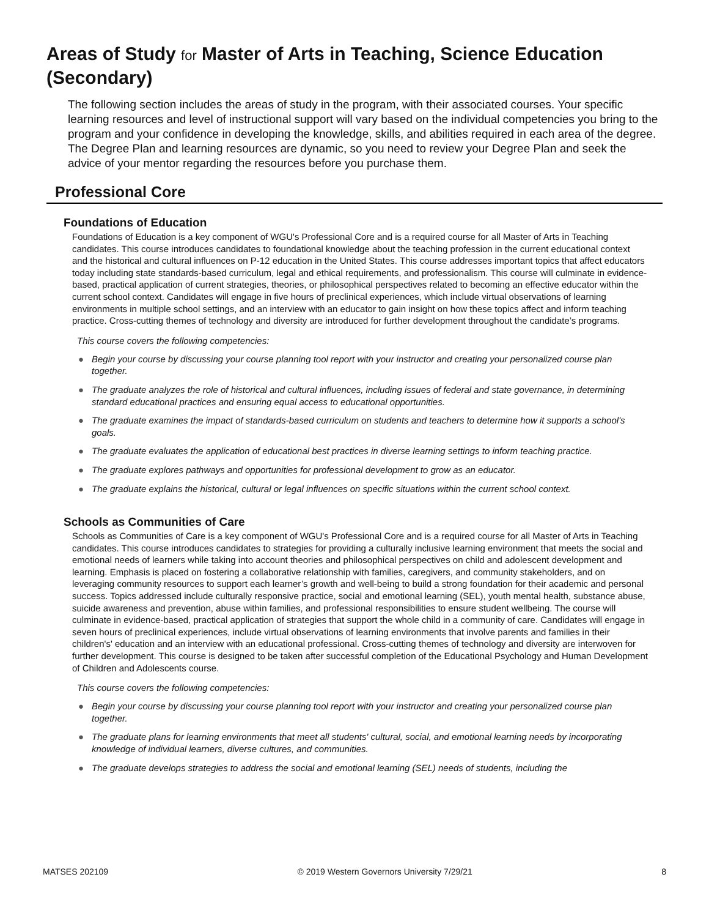Areas of Study for Master of Arts in Teaching, Science Education (Secondary)
The following section includes the areas of study in the program, with their associated courses. Your specific learning resources and level of instructional support will vary based on the individual competencies you bring to the program and your confidence in developing the knowledge, skills, and abilities required in each area of the degree. The Degree Plan and learning resources are dynamic, so you need to review your Degree Plan and seek the advice of your mentor regarding the resources before you purchase them.
Professional Core
Foundations of Education
Foundations of Education is a key component of WGU's Professional Core and is a required course for all Master of Arts in Teaching candidates. This course introduces candidates to foundational knowledge about the teaching profession in the current educational context and the historical and cultural influences on P-12 education in the United States. This course addresses important topics that affect educators today including state standards-based curriculum, legal and ethical requirements, and professionalism. This course will culminate in evidence-based, practical application of current strategies, theories, or philosophical perspectives related to becoming an effective educator within the current school context. Candidates will engage in five hours of preclinical experiences, which include virtual observations of learning environments in multiple school settings, and an interview with an educator to gain insight on how these topics affect and inform teaching practice. Cross-cutting themes of technology and diversity are introduced for further development throughout the candidate’s programs.
This course covers the following competencies:
● Begin your course by discussing your course planning tool report with your instructor and creating your personalized course plan together.
● The graduate analyzes the role of historical and cultural influences, including issues of federal and state governance, in determining standard educational practices and ensuring equal access to educational opportunities.
● The graduate examines the impact of standards-based curriculum on students and teachers to determine how it supports a school's goals.
● The graduate evaluates the application of educational best practices in diverse learning settings to inform teaching practice.
● The graduate explores pathways and opportunities for professional development to grow as an educator.
● The graduate explains the historical, cultural or legal influences on specific situations within the current school context.
Schools as Communities of Care
Schools as Communities of Care is a key component of WGU's Professional Core and is a required course for all Master of Arts in Teaching candidates. This course introduces candidates to strategies for providing a culturally inclusive learning environment that meets the social and emotional needs of learners while taking into account theories and philosophical perspectives on child and adolescent development and learning. Emphasis is placed on fostering a collaborative relationship with families, caregivers, and community stakeholders, and on leveraging community resources to support each learner’s growth and well-being to build a strong foundation for their academic and personal success. Topics addressed include culturally responsive practice, social and emotional learning (SEL), youth mental health, substance abuse, suicide awareness and prevention, abuse within families, and professional responsibilities to ensure student wellbeing. The course will culminate in evidence-based, practical application of strategies that support the whole child in a community of care. Candidates will engage in seven hours of preclinical experiences, include virtual observations of learning environments that involve parents and families in their children's' education and an interview with an educational professional. Cross-cutting themes of technology and diversity are interwoven for further development. This course is designed to be taken after successful completion of the Educational Psychology and Human Development of Children and Adolescents course.
This course covers the following competencies:
● Begin your course by discussing your course planning tool report with your instructor and creating your personalized course plan together.
● The graduate plans for learning environments that meet all students' cultural, social, and emotional learning needs by incorporating knowledge of individual learners, diverse cultures, and communities.
● The graduate develops strategies to address the social and emotional learning (SEL) needs of students, including the
MATSES 202109 © 2019 Western Governors University 7/29/21 8